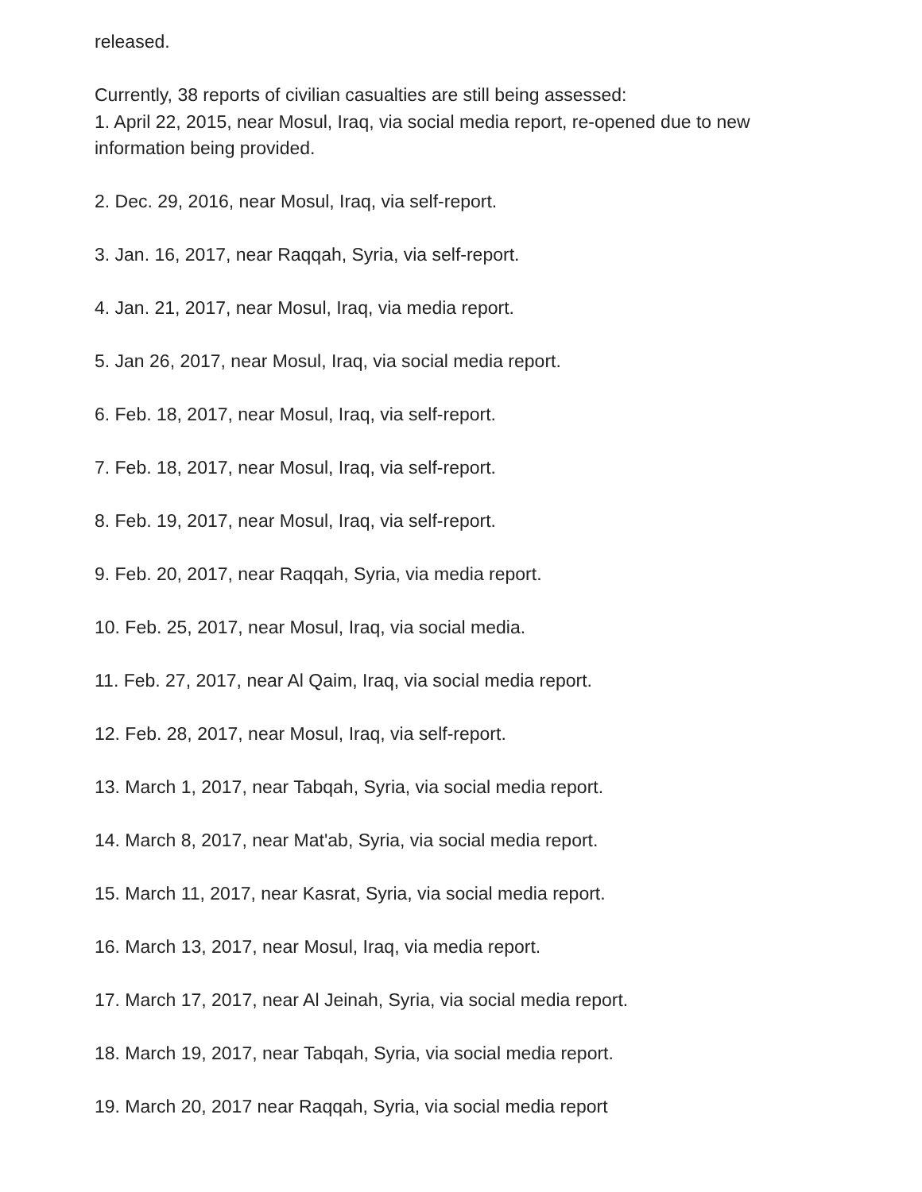released.
Currently, 38 reports of civilian casualties are still being assessed:
1. April 22, 2015, near Mosul, Iraq, via social media report, re-opened due to new
information being provided.
2. Dec. 29, 2016, near Mosul, Iraq, via self-report.
3. Jan. 16, 2017, near Raqqah, Syria, via self-report.
4. Jan. 21, 2017, near Mosul, Iraq, via media report.
5. Jan 26, 2017, near Mosul, Iraq, via social media report.
6. Feb. 18, 2017, near Mosul, Iraq, via self-report.
7. Feb. 18, 2017, near Mosul, Iraq, via self-report.
8. Feb. 19, 2017, near Mosul, Iraq, via self-report.
9. Feb. 20, 2017, near Raqqah, Syria, via media report.
10. Feb. 25, 2017, near Mosul, Iraq, via social media.
11. Feb. 27, 2017, near Al Qaim, Iraq, via social media report.
12. Feb. 28, 2017, near Mosul, Iraq, via self-report.
13. March 1, 2017, near Tabqah, Syria, via social media report.
14. March 8, 2017, near Mat'ab, Syria, via social media report.
15. March 11, 2017, near Kasrat, Syria, via social media report.
16. March 13, 2017, near Mosul, Iraq, via media report.
17. March 17, 2017, near Al Jeinah, Syria, via social media report.
18. March 19, 2017, near Tabqah, Syria, via social media report.
19. March 20, 2017 near Raqqah, Syria, via social media report